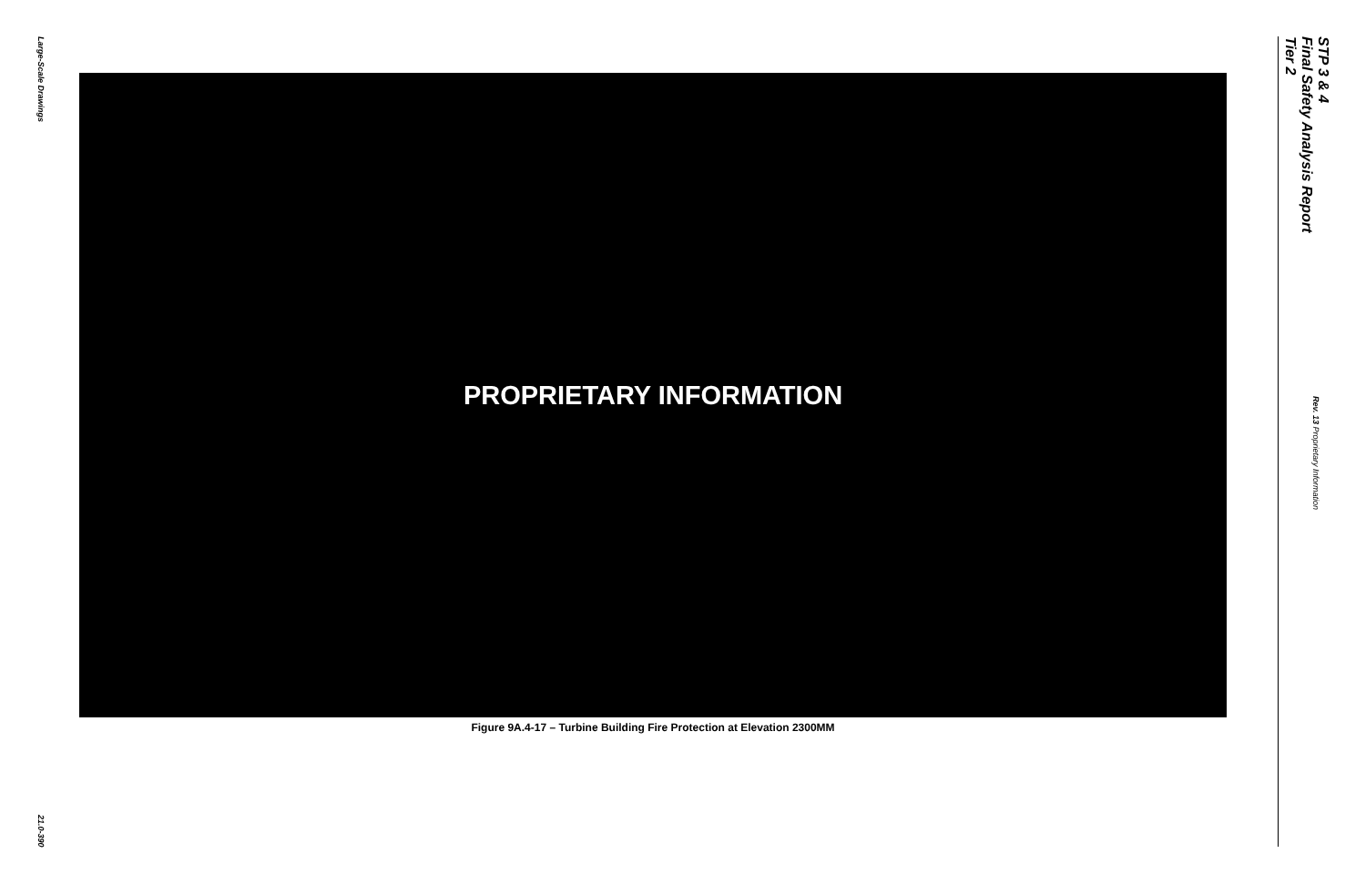Large-Scale Drawings
21.0-390
PROPRIETARY INFORMATION
Figure 9A.4-17 – Turbine Building Fire Protection at Elevation 2300MM
STP 3 & 4
Final Safety Analysis Report
Tier 2
Rev. 13 Proprietary Information